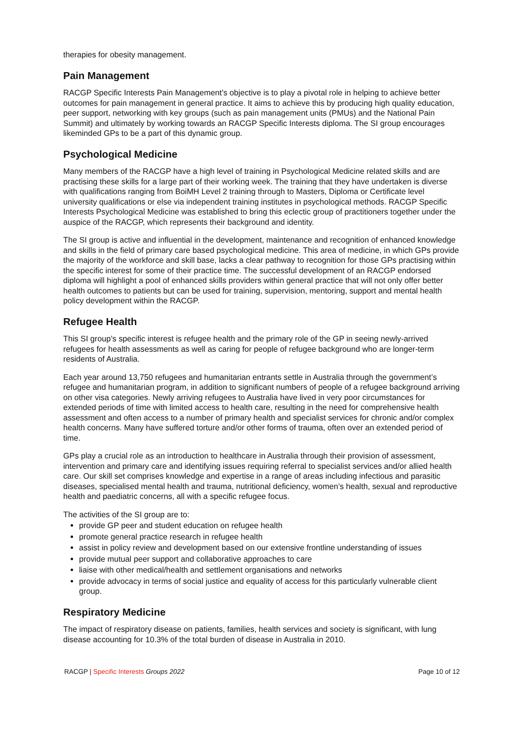therapies for obesity management.
Pain Management
RACGP Specific Interests Pain Management’s objective is to play a pivotal role in helping to achieve better outcomes for pain management in general practice. It aims to achieve this by producing high quality education, peer support, networking with key groups (such as pain management units (PMUs) and the National Pain Summit) and ultimately by working towards an RACGP Specific Interests diploma. The SI group encourages likeminded GPs to be a part of this dynamic group.
Psychological Medicine
Many members of the RACGP have a high level of training in Psychological Medicine related skills and are practising these skills for a large part of their working week. The training that they have undertaken is diverse with qualifications ranging from BoiMH Level 2 training through to Masters, Diploma or Certificate level university qualifications or else via independent training institutes in psychological methods. RACGP Specific Interests Psychological Medicine was established to bring this eclectic group of practitioners together under the auspice of the RACGP, which represents their background and identity.
The SI group is active and influential in the development, maintenance and recognition of enhanced knowledge and skills in the field of primary care based psychological medicine. This area of medicine, in which GPs provide the majority of the workforce and skill base, lacks a clear pathway to recognition for those GPs practising within the specific interest for some of their practice time. The successful development of an RACGP endorsed diploma will highlight a pool of enhanced skills providers within general practice that will not only offer better health outcomes to patients but can be used for training, supervision, mentoring, support and mental health policy development within the RACGP.
Refugee Health
This SI group’s specific interest is refugee health and the primary role of the GP in seeing newly-arrived refugees for health assessments as well as caring for people of refugee background who are longer-term residents of Australia.
Each year around 13,750 refugees and humanitarian entrants settle in Australia through the government’s refugee and humanitarian program, in addition to significant numbers of people of a refugee background arriving on other visa categories. Newly arriving refugees to Australia have lived in very poor circumstances for extended periods of time with limited access to health care, resulting in the need for comprehensive health assessment and often access to a number of primary health and specialist services for chronic and/or complex health concerns. Many have suffered torture and/or other forms of trauma, often over an extended period of time.
GPs play a crucial role as an introduction to healthcare in Australia through their provision of assessment, intervention and primary care and identifying issues requiring referral to specialist services and/or allied health care. Our skill set comprises knowledge and expertise in a range of areas including infectious and parasitic diseases, specialised mental health and trauma, nutritional deficiency, women’s health, sexual and reproductive health and paediatric concerns, all with a specific refugee focus.
The activities of the SI group are to:
provide GP peer and student education on refugee health
promote general practice research in refugee health
assist in policy review and development based on our extensive frontline understanding of issues
provide mutual peer support and collaborative approaches to care
liaise with other medical/health and settlement organisations and networks
provide advocacy in terms of social justice and equality of access for this particularly vulnerable client group.
Respiratory Medicine
The impact of respiratory disease on patients, families, health services and society is significant, with lung disease accounting for 10.3% of the total burden of disease in Australia in 2010.
RACGP | Specific Interests Groups 2022 Page 10 of 12